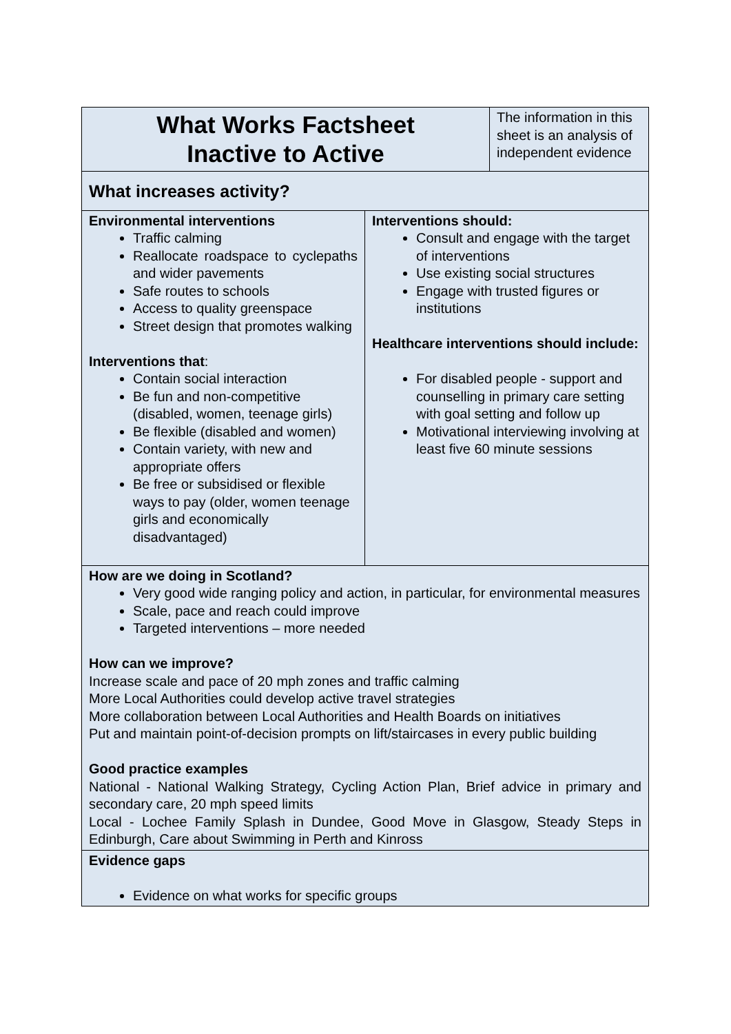| What Works Factsheet Inactive to Active | | The information in this sheet is an analysis of independent evidence |
| What increases activity? | | |
| Environmental interventions Traffic calming Reallocate roadspace to cyclepaths and wider pavements Safe routes to schools Access to quality greenspace Street design that promotes walking Interventions that : Contain social interaction Be fun and non-competitive (disabled, women, teenage girls) Be flexible (disabled and women) Contain variety, with new and appropriate offers Be free or subsidised or flexible ways to pay (older, women teenage girls and economically disadvantaged) | Interventions should: Consult and engage with the target of interventions Use existing social structures Engage with trusted figures or institutions Healthcare interventions should include: For disabled people - support and counselling in primary care setting with goal setting and follow up Motivational interviewing involving at least five 60 minute sessions | |
| How are we doing in Scotland? Very good wide ranging policy and action, in particular, for environmental measures Scale, pace and reach could improve Targeted interventions – more needed How can we improve? Increase scale and pace of 20 mph zones and traffic calming More Local Authorities could develop active travel strategies More collaboration between Local Authorities and Health Boards on initiatives Put and maintain point-of-decision prompts on lift/staircases in every public building Good practice examples National - National Walking Strategy, Cycling Action Plan, Brief advice in primary and secondary care, 20 mph speed limits Local - Lochee Family Splash in Dundee, Good Move in Glasgow, Steady Steps in Edinburgh, Care about Swimming in Perth and Kinross | | |
| Evidence gaps Evidence on what works for specific groups | | |